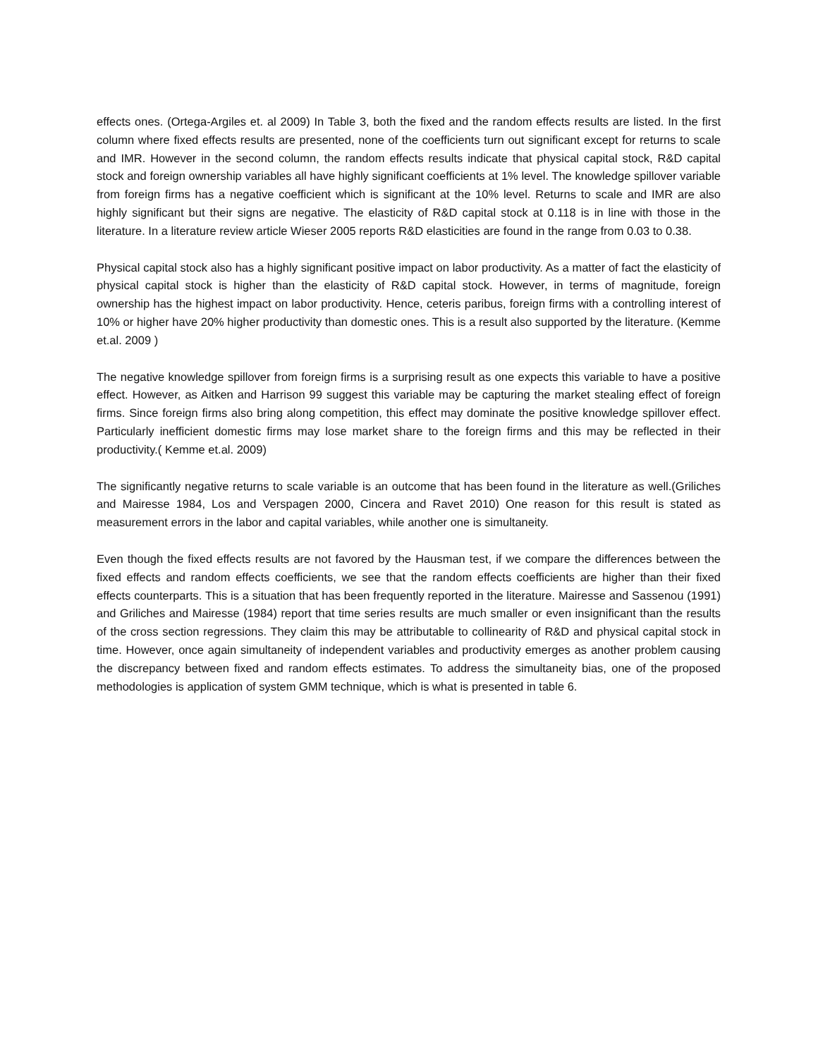effects ones. (Ortega-Argiles et. al 2009) In Table 3, both the fixed and the random effects results are listed. In the first column where fixed effects results are presented, none of the coefficients turn out significant except for returns to scale and IMR. However in the second column, the random effects results indicate that physical capital stock, R&D capital stock and foreign ownership variables all have highly significant coefficients at 1% level. The knowledge spillover variable from foreign firms has a negative coefficient which is significant at the 10% level. Returns to scale and IMR are also highly significant but their signs are negative. The elasticity of R&D capital stock at 0.118 is in line with those in the literature. In a literature review article Wieser 2005 reports R&D elasticities are found in the range from 0.03 to 0.38.
Physical capital stock also has a highly significant positive impact on labor productivity. As a matter of fact the elasticity of physical capital stock is higher than the elasticity of R&D capital stock. However, in terms of magnitude, foreign ownership has the highest impact on labor productivity. Hence, ceteris paribus, foreign firms with a controlling interest of 10% or higher have 20% higher productivity than domestic ones. This is a result also supported by the literature. (Kemme et.al. 2009 )
The negative knowledge spillover from foreign firms is a surprising result as one expects this variable to have a positive effect. However, as Aitken and Harrison 99 suggest this variable may be capturing the market stealing effect of foreign firms. Since foreign firms also bring along competition, this effect may dominate the positive knowledge spillover effect. Particularly inefficient domestic firms may lose market share to the foreign firms and this may be reflected in their productivity.( Kemme et.al. 2009)
The significantly negative returns to scale variable is an outcome that has been found in the literature as well.(Griliches and Mairesse 1984, Los and Verspagen 2000, Cincera and Ravet 2010) One reason for this result is stated as measurement errors in the labor and capital variables, while another one is simultaneity.
Even though the fixed effects results are not favored by the Hausman test, if we compare the differences between the fixed effects and random effects coefficients, we see that the random effects coefficients are higher than their fixed effects counterparts. This is a situation that has been frequently reported in the literature. Mairesse and Sassenou (1991) and Griliches and Mairesse (1984) report that time series results are much smaller or even insignificant than the results of the cross section regressions. They claim this may be attributable to collinearity of R&D and physical capital stock in time. However, once again simultaneity of independent variables and productivity emerges as another problem causing the discrepancy between fixed and random effects estimates. To address the simultaneity bias, one of the proposed methodologies is application of system GMM technique, which is what is presented in table 6.